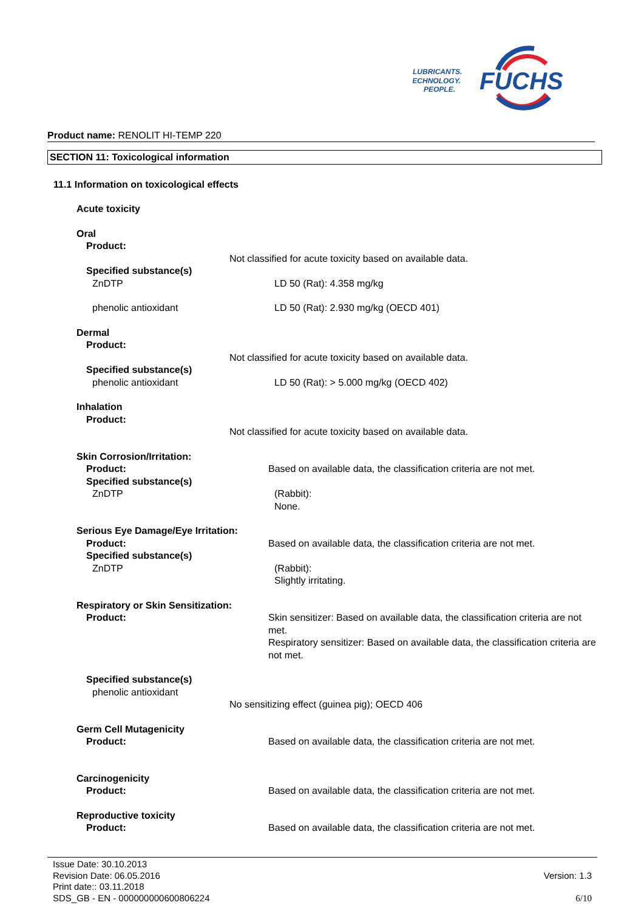LUBRICANTS.
TECHNOLOGY.
PEOPLE.
FUCHS
Product name: RENOLIT HI-TEMP 220
SECTION 11: Toxicological information
11.1 Information on toxicological effects
Acute toxicity
Oral
Product:
Not classified for acute toxicity based on available data.
Specified substance(s)
ZnDTP LD 50 (Rat): 4.358 mg/kg
phenolic antioxidant LD 50 (Rat): 2.930 mg/kg (OECD 401)
Dermal
Product:
Not classified for acute toxicity based on available data.
Specified substance(s)
phenolic antioxidant LD 50 (Rat): > 5.000 mg/kg (OECD 402)
Inhalation
Product:
Not classified for acute toxicity based on available data.
Skin Corrosion/Irritation:
Product: Based on available data, the classification criteria are not met.
Specified substance(s)
ZnDTP (Rabbit):
None.
Serious Eye Damage/Eye Irritation:
Product: Based on available data, the classification criteria are not met.
Specified substance(s)
ZnDTP (Rabbit):
Slightly irritating.
Respiratory or Skin Sensitization:
Product: Skin sensitizer: Based on available data, the classification criteria are not met.
Respiratory sensitizer: Based on available data, the classification criteria are not met.
Specified substance(s)
phenolic antioxidant
No sensitizing effect (guinea pig); OECD 406
Germ Cell Mutagenicity
Product: Based on available data, the classification criteria are not met.
Carcinogenicity
Product: Based on available data, the classification criteria are not met.
Reproductive toxicity
Product: Based on available data, the classification criteria are not met.
Issue Date: 30.10.2013
Revision Date: 06.05.2016 Version: 1.3
Print date:: 03.11.2018
SDS_GB - EN - 000000000600806224 6/10